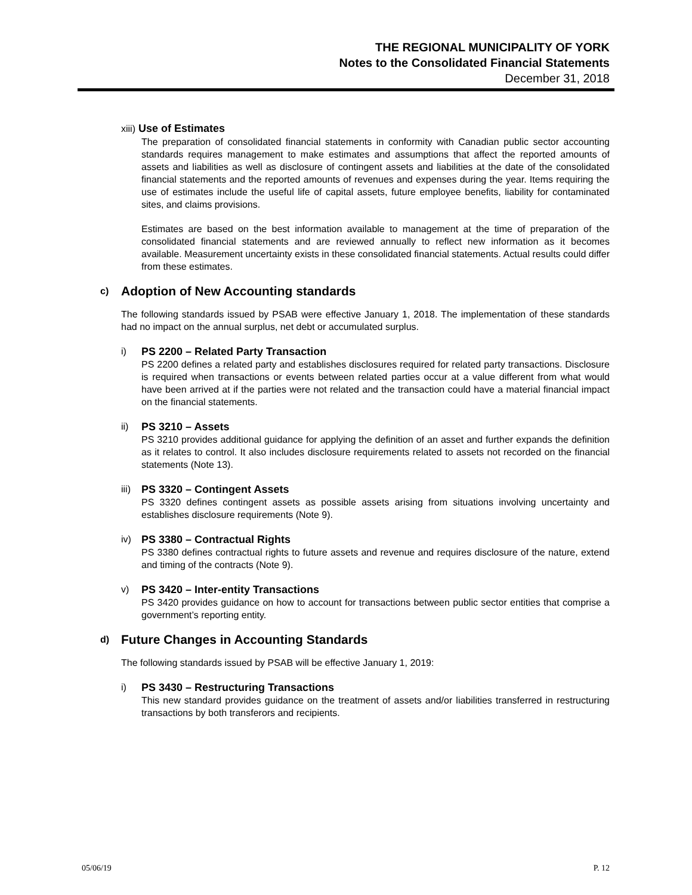THE REGIONAL MUNICIPALITY OF YORK
Notes to the Consolidated Financial Statements
December 31, 2018
xiii) Use of Estimates
The preparation of consolidated financial statements in conformity with Canadian public sector accounting standards requires management to make estimates and assumptions that affect the reported amounts of assets and liabilities as well as disclosure of contingent assets and liabilities at the date of the consolidated financial statements and the reported amounts of revenues and expenses during the year. Items requiring the use of estimates include the useful life of capital assets, future employee benefits, liability for contaminated sites, and claims provisions.
Estimates are based on the best information available to management at the time of preparation of the consolidated financial statements and are reviewed annually to reflect new information as it becomes available. Measurement uncertainty exists in these consolidated financial statements. Actual results could differ from these estimates.
c) Adoption of New Accounting standards
The following standards issued by PSAB were effective January 1, 2018. The implementation of these standards had no impact on the annual surplus, net debt or accumulated surplus.
i)
PS 2200 – Related Party Transaction
PS 2200 defines a related party and establishes disclosures required for related party transactions. Disclosure is required when transactions or events between related parties occur at a value different from what would have been arrived at if the parties were not related and the transaction could have a material financial impact on the financial statements.
ii)
PS 3210 – Assets
PS 3210 provides additional guidance for applying the definition of an asset and further expands the definition as it relates to control. It also includes disclosure requirements related to assets not recorded on the financial statements (Note 13).
iii)
PS 3320 – Contingent Assets
PS 3320 defines contingent assets as possible assets arising from situations involving uncertainty and establishes disclosure requirements (Note 9).
iv)
PS 3380 – Contractual Rights
PS 3380 defines contractual rights to future assets and revenue and requires disclosure of the nature, extend and timing of the contracts (Note 9).
v)
PS 3420 – Inter-entity Transactions
PS 3420 provides guidance on how to account for transactions between public sector entities that comprise a government’s reporting entity.
d) Future Changes in Accounting Standards
The following standards issued by PSAB will be effective January 1, 2019:
i)
PS 3430 – Restructuring Transactions
This new standard provides guidance on the treatment of assets and/or liabilities transferred in restructuring transactions by both transferors and recipients.
05/06/19 P. 12